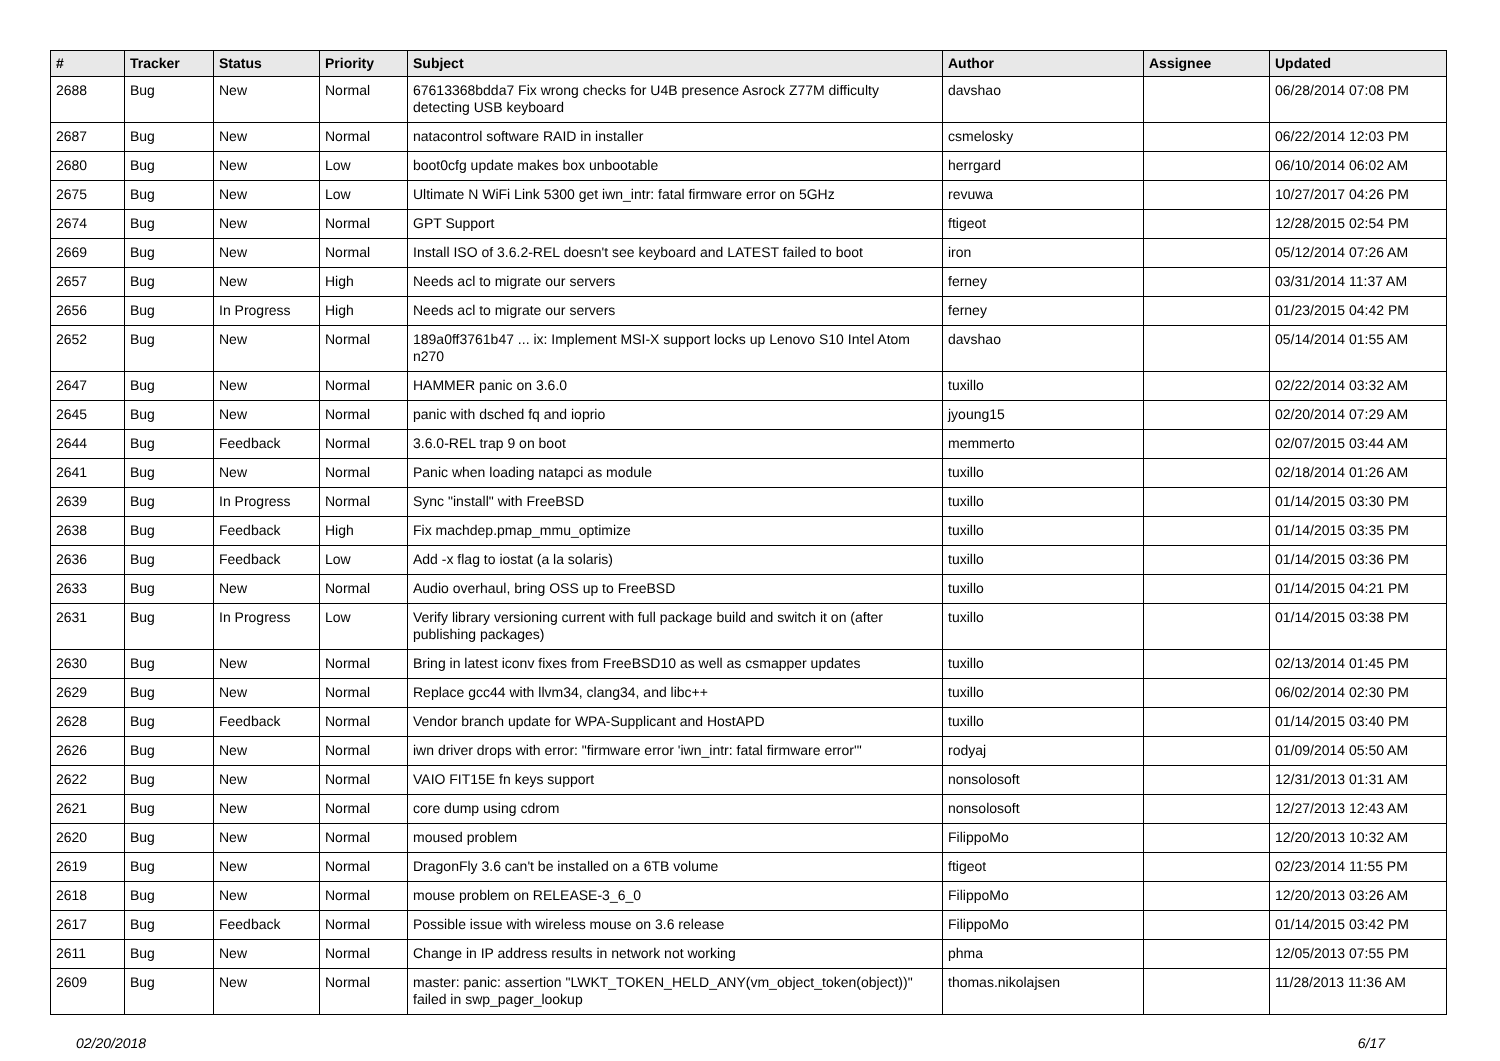| # | Tracker | Status | Priority | Subject | Author | Assignee | Updated |
| --- | --- | --- | --- | --- | --- | --- | --- |
| 2688 | Bug | New | Normal | 67613368bdda7 Fix wrong checks for U4B presence Asrock Z77M difficulty detecting USB keyboard | davshao | | 06/28/2014 07:08 PM |
| 2687 | Bug | New | Normal | natacontrol software RAID in installer | csmelosky | | 06/22/2014 12:03 PM |
| 2680 | Bug | New | Low | boot0cfg update makes box unbootable | herrgard | | 06/10/2014 06:02 AM |
| 2675 | Bug | New | Low | Ultimate N WiFi Link 5300 get iwn_intr: fatal firmware error on 5GHz | revuwa | | 10/27/2017 04:26 PM |
| 2674 | Bug | New | Normal | GPT Support | ftigeot | | 12/28/2015 02:54 PM |
| 2669 | Bug | New | Normal | Install ISO of 3.6.2-REL doesn't see keyboard and LATEST failed to boot | iron | | 05/12/2014 07:26 AM |
| 2657 | Bug | New | High | Needs acl to migrate our servers | ferney | | 03/31/2014 11:37 AM |
| 2656 | Bug | In Progress | High | Needs acl to migrate our servers | ferney | | 01/23/2015 04:42 PM |
| 2652 | Bug | New | Normal | 189a0ff3761b47 ... ix: Implement MSI-X support locks up Lenovo S10 Intel Atom n270 | davshao | | 05/14/2014 01:55 AM |
| 2647 | Bug | New | Normal | HAMMER panic on 3.6.0 | tuxillo | | 02/22/2014 03:32 AM |
| 2645 | Bug | New | Normal | panic with dsched fq and ioprio | jyoung15 | | 02/20/2014 07:29 AM |
| 2644 | Bug | Feedback | Normal | 3.6.0-REL trap 9 on boot | memmerto | | 02/07/2015 03:44 AM |
| 2641 | Bug | New | Normal | Panic when loading natapci as module | tuxillo | | 02/18/2014 01:26 AM |
| 2639 | Bug | In Progress | Normal | Sync "install" with FreeBSD | tuxillo | | 01/14/2015 03:30 PM |
| 2638 | Bug | Feedback | High | Fix machdep.pmap_mmu_optimize | tuxillo | | 01/14/2015 03:35 PM |
| 2636 | Bug | Feedback | Low | Add -x flag to iostat (a la solaris) | tuxillo | | 01/14/2015 03:36 PM |
| 2633 | Bug | New | Normal | Audio overhaul, bring OSS up to FreeBSD | tuxillo | | 01/14/2015 04:21 PM |
| 2631 | Bug | In Progress | Low | Verify library versioning current with full package build and switch it on (after publishing packages) | tuxillo | | 01/14/2015 03:38 PM |
| 2630 | Bug | New | Normal | Bring in latest iconv fixes from FreeBSD10 as well as csmapper updates | tuxillo | | 02/13/2014 01:45 PM |
| 2629 | Bug | New | Normal | Replace gcc44 with llvm34, clang34, and libc++ | tuxillo | | 06/02/2014 02:30 PM |
| 2628 | Bug | Feedback | Normal | Vendor branch update for WPA-Supplicant and HostAPD | tuxillo | | 01/14/2015 03:40 PM |
| 2626 | Bug | New | Normal | iwn driver drops with error: "firmware error 'iwn_intr: fatal firmware error'" | rodyaj | | 01/09/2014 05:50 AM |
| 2622 | Bug | New | Normal | VAIO FIT15E fn keys support | nonsolosoft | | 12/31/2013 01:31 AM |
| 2621 | Bug | New | Normal | core dump using cdrom | nonsolosoft | | 12/27/2013 12:43 AM |
| 2620 | Bug | New | Normal | moused problem | FilippoMo | | 12/20/2013 10:32 AM |
| 2619 | Bug | New | Normal | DragonFly 3.6 can't be installed on a 6TB volume | ftigeot | | 02/23/2014 11:55 PM |
| 2618 | Bug | New | Normal | mouse problem on RELEASE-3_6_0 | FilippoMo | | 12/20/2013 03:26 AM |
| 2617 | Bug | Feedback | Normal | Possible issue with wireless mouse on 3.6 release | FilippoMo | | 01/14/2015 03:42 PM |
| 2611 | Bug | New | Normal | Change in IP address results in network not working | phma | | 12/05/2013 07:55 PM |
| 2609 | Bug | New | Normal | master: panic: assertion "LWKT_TOKEN_HELD_ANY(vm_object_token(object))" failed in swp_pager_lookup | thomas.nikolajsen | | 11/28/2013 11:36 AM |
02/20/2018 6/17